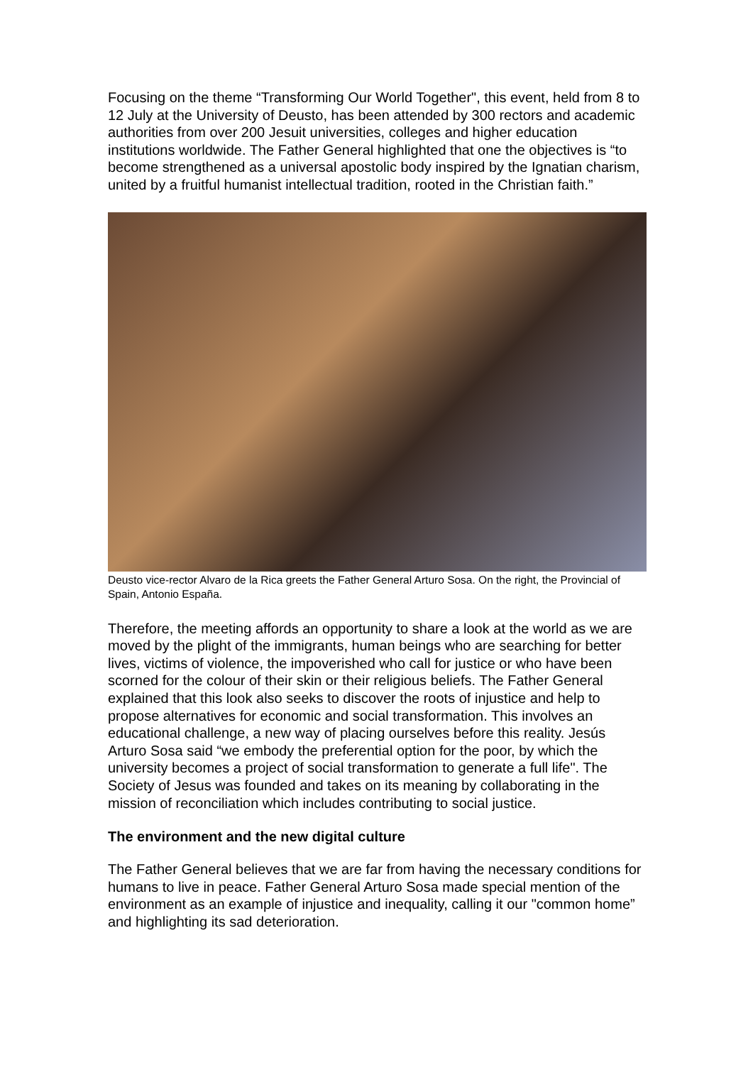Focusing on the theme “Transforming Our World Together", this event, held from 8 to 12 July at the University of Deusto, has been attended by 300 rectors and academic authorities from over 200 Jesuit universities, colleges and higher education institutions worldwide. The Father General highlighted that one the objectives is “to become strengthened as a universal apostolic body inspired by the Ignatian charism, united by a fruitful humanist intellectual tradition, rooted in the Christian faith.”
Deusto vice-rector Alvaro de la Rica greets the Father General Arturo Sosa. On the right, the Provincial of Spain, Antonio España.
Therefore, the meeting affords an opportunity to share a look at the world as we are moved by the plight of the immigrants, human beings who are searching for better lives, victims of violence, the impoverished who call for justice or who have been scorned for the colour of their skin or their religious beliefs. The Father General explained that this look also seeks to discover the roots of injustice and help to propose alternatives for economic and social transformation. This involves an educational challenge, a new way of placing ourselves before this reality. Jesús Arturo Sosa said “we embody the preferential option for the poor, by which the university becomes a project of social transformation to generate a full life". The Society of Jesus was founded and takes on its meaning by collaborating in the mission of reconciliation which includes contributing to social justice.
The environment and the new digital culture
The Father General believes that we are far from having the necessary conditions for humans to live in peace. Father General Arturo Sosa made special mention of the environment as an example of injustice and inequality, calling it our "common home” and highlighting its sad deterioration.